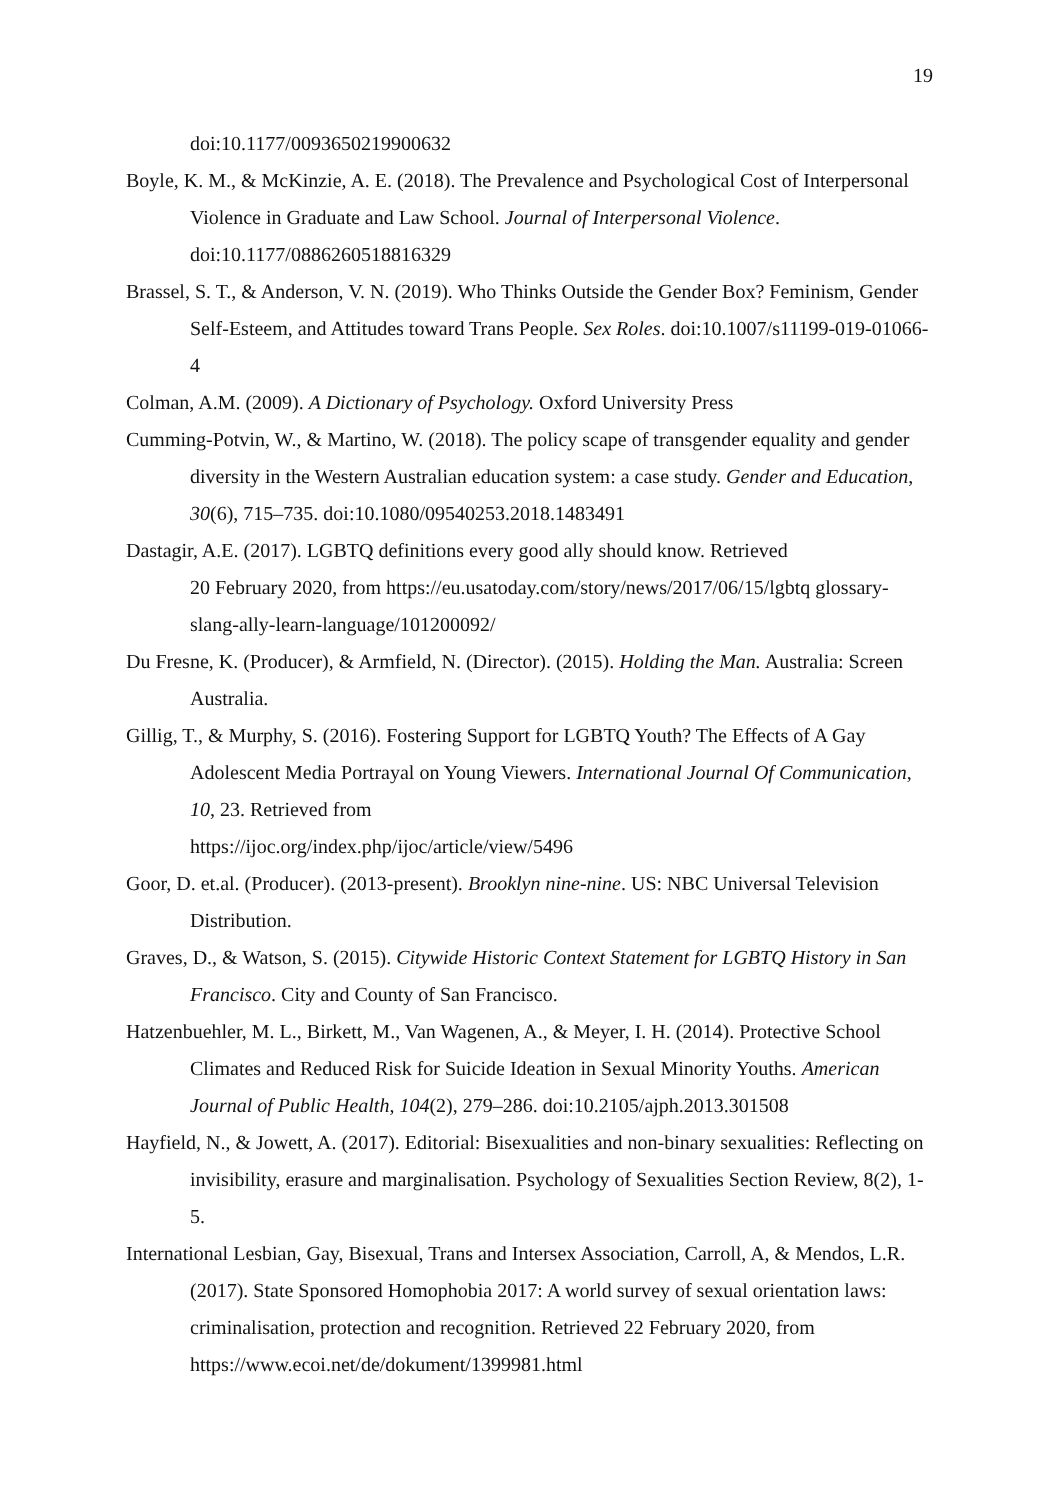19
doi:10.1177/0093650219900632
Boyle, K. M., & McKinzie, A. E. (2018). The Prevalence and Psychological Cost of Interpersonal Violence in Graduate and Law School. Journal of Interpersonal Violence. doi:10.1177/0886260518816329
Brassel, S. T., & Anderson, V. N. (2019). Who Thinks Outside the Gender Box? Feminism, Gender Self-Esteem, and Attitudes toward Trans People. Sex Roles. doi:10.1007/s11199-019-01066-4
Colman, A.M. (2009). A Dictionary of Psychology. Oxford University Press
Cumming-Potvin, W., & Martino, W. (2018). The policy scape of transgender equality and gender diversity in the Western Australian education system: a case study. Gender and Education, 30(6), 715–735. doi:10.1080/09540253.2018.1483491
Dastagir, A.E. (2017). LGBTQ definitions every good ally should know. Retrieved
20 February 2020, from https://eu.usatoday.com/story/news/2017/06/15/lgbtq glossary-slang-ally-learn-language/101200092/
Du Fresne, K. (Producer), & Armfield, N. (Director). (2015). Holding the Man. Australia: Screen Australia.
Gillig, T., & Murphy, S. (2016). Fostering Support for LGBTQ Youth? The Effects of A Gay Adolescent Media Portrayal on Young Viewers. International Journal Of Communication, 10, 23. Retrieved from
https://ijoc.org/index.php/ijoc/article/view/5496
Goor, D. et.al. (Producer). (2013-present). Brooklyn nine-nine. US: NBC Universal Television Distribution.
Graves, D., & Watson, S. (2015). Citywide Historic Context Statement for LGBTQ History in San Francisco. City and County of San Francisco.
Hatzenbuehler, M. L., Birkett, M., Van Wagenen, A., & Meyer, I. H. (2014). Protective School Climates and Reduced Risk for Suicide Ideation in Sexual Minority Youths. American Journal of Public Health, 104(2), 279–286. doi:10.2105/ajph.2013.301508
Hayfield, N., & Jowett, A. (2017). Editorial: Bisexualities and non-binary sexualities: Reflecting on invisibility, erasure and marginalisation. Psychology of Sexualities Section Review, 8(2), 1-5.
International Lesbian, Gay, Bisexual, Trans and Intersex Association, Carroll, A, & Mendos, L.R. (2017). State Sponsored Homophobia 2017: A world survey of sexual orientation laws: criminalisation, protection and recognition. Retrieved 22 February 2020, from https://www.ecoi.net/de/dokument/1399981.html